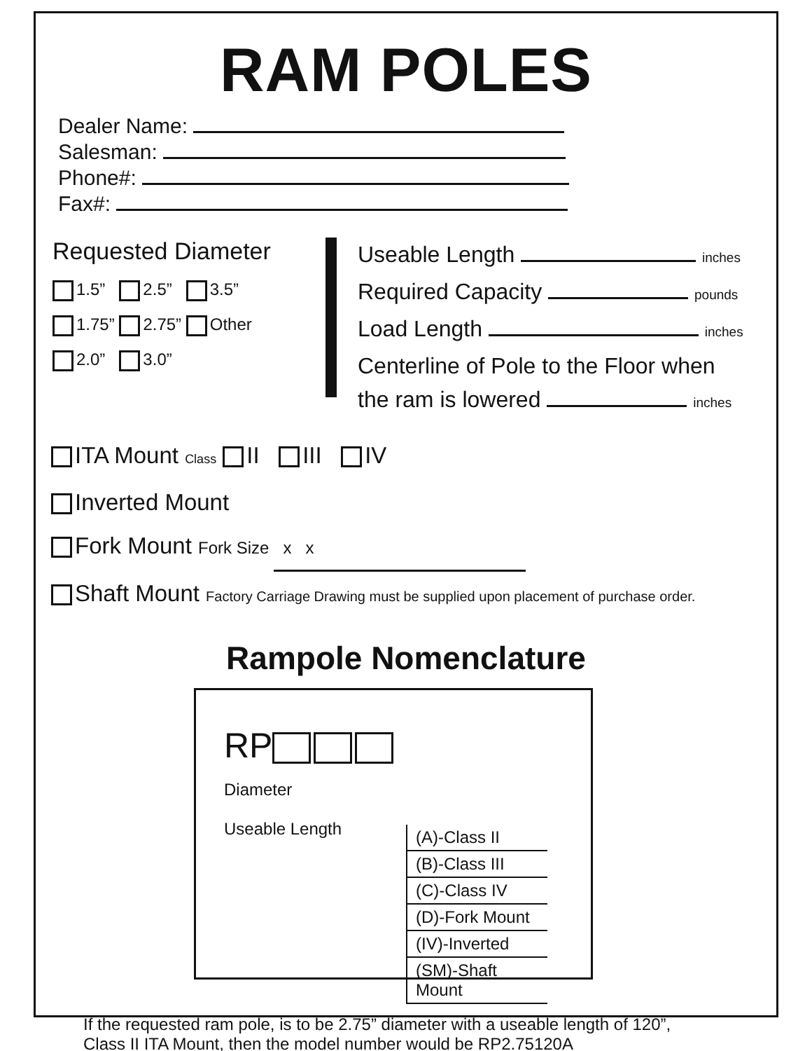RAM POLES
Dealer Name:
Salesman:
Phone#:
Fax#:
Requested Diameter
1.5” 2.5” 3.5”
1.75” 2.75” Other
2.0” 3.0”
Useable Length inches
Required Capacity pounds
Load Length inches
Centerline of Pole to the Floor when
the ram is lowered inches
ITA Mount Class II III IV
Inverted Mount
Fork Mount Fork Size x x
Shaft Mount Factory Carriage Drawing must be supplied upon placement of purchase order.
Rampole Nomenclature
RP
Diameter
Useable Length
(A)-Class II
(B)-Class III
(C)-Class IV
(D)-Fork Mount
(IV)-Inverted
(SM)-Shaft Mount
If the requested ram pole, is to be 2.75” diameter with a useable length of 120”,
Class II ITA Mount, then the model number would be RP2.75120A